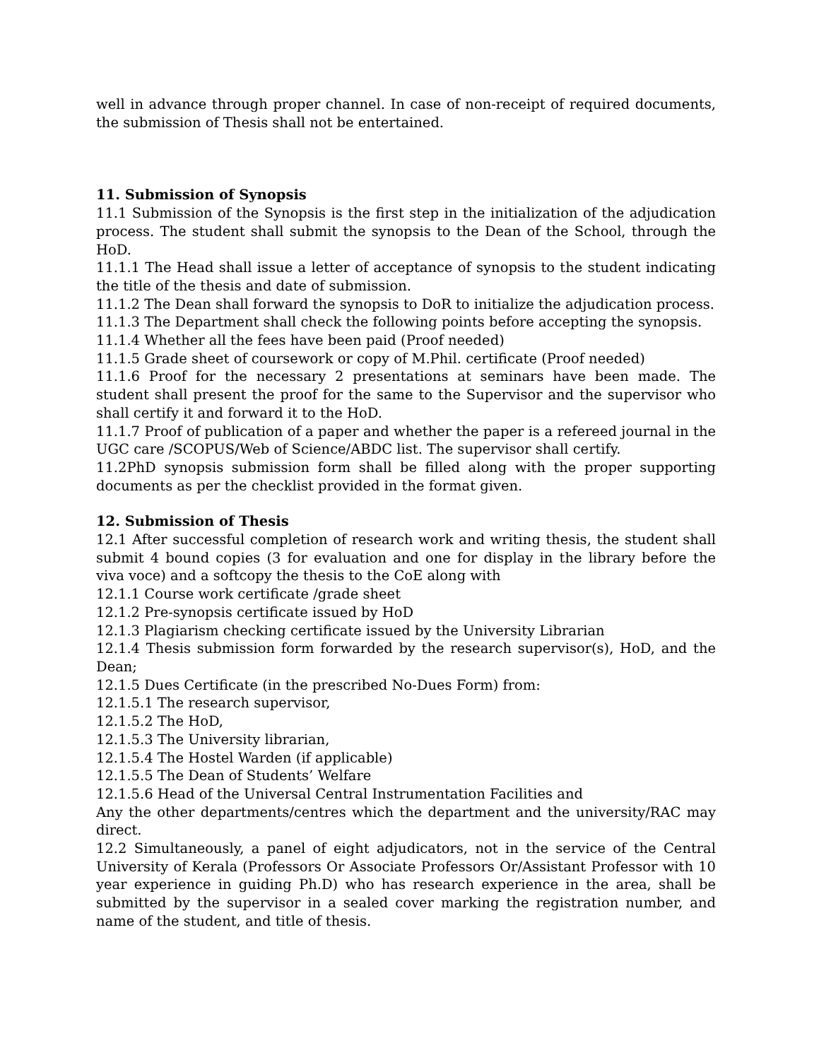well in advance through proper channel. In case of non-receipt of required documents, the submission of Thesis shall not be entertained.
11. Submission of Synopsis
11.1 Submission of the Synopsis is the first step in the initialization of the adjudication process. The student shall submit the synopsis to the Dean of the School, through the HoD.
11.1.1 The Head shall issue a letter of acceptance of synopsis to the student indicating the title of the thesis and date of submission.
11.1.2 The Dean shall forward the synopsis to DoR to initialize the adjudication process.
11.1.3 The Department shall check the following points before accepting the synopsis.
11.1.4 Whether all the fees have been paid (Proof needed)
11.1.5 Grade sheet of coursework or copy of M.Phil. certificate (Proof needed)
11.1.6 Proof for the necessary 2 presentations at seminars have been made. The student shall present the proof for the same to the Supervisor and the supervisor who shall certify it and forward it to the HoD.
11.1.7 Proof of publication of a paper and whether the paper is a refereed journal in the UGC care /SCOPUS/Web of Science/ABDC list. The supervisor shall certify.
11.2PhD synopsis submission form shall be filled along with the proper supporting documents as per the checklist provided in the format given.
12. Submission of Thesis
12.1 After successful completion of research work and writing thesis, the student shall submit 4 bound copies (3 for evaluation and one for display in the library before the viva voce) and a softcopy the thesis to the CoE along with
12.1.1 Course work certificate /grade sheet
12.1.2 Pre-synopsis certificate issued by HoD
12.1.3 Plagiarism checking certificate issued by the University Librarian
12.1.4 Thesis submission form forwarded by the research supervisor(s), HoD, and the Dean;
12.1.5 Dues Certificate (in the prescribed No-Dues Form) from:
12.1.5.1 The research supervisor,
12.1.5.2 The HoD,
12.1.5.3 The University librarian,
12.1.5.4 The Hostel Warden (if applicable)
12.1.5.5 The Dean of Students’ Welfare
12.1.5.6 Head of the Universal Central Instrumentation Facilities and
Any the other departments/centres which the department and the university/RAC may direct.
12.2 Simultaneously, a panel of eight adjudicators, not in the service of the Central University of Kerala (Professors Or Associate Professors Or/Assistant Professor with 10 year experience in guiding Ph.D) who has research experience in the area, shall be submitted by the supervisor in a sealed cover marking the registration number, and name of the student, and title of thesis.